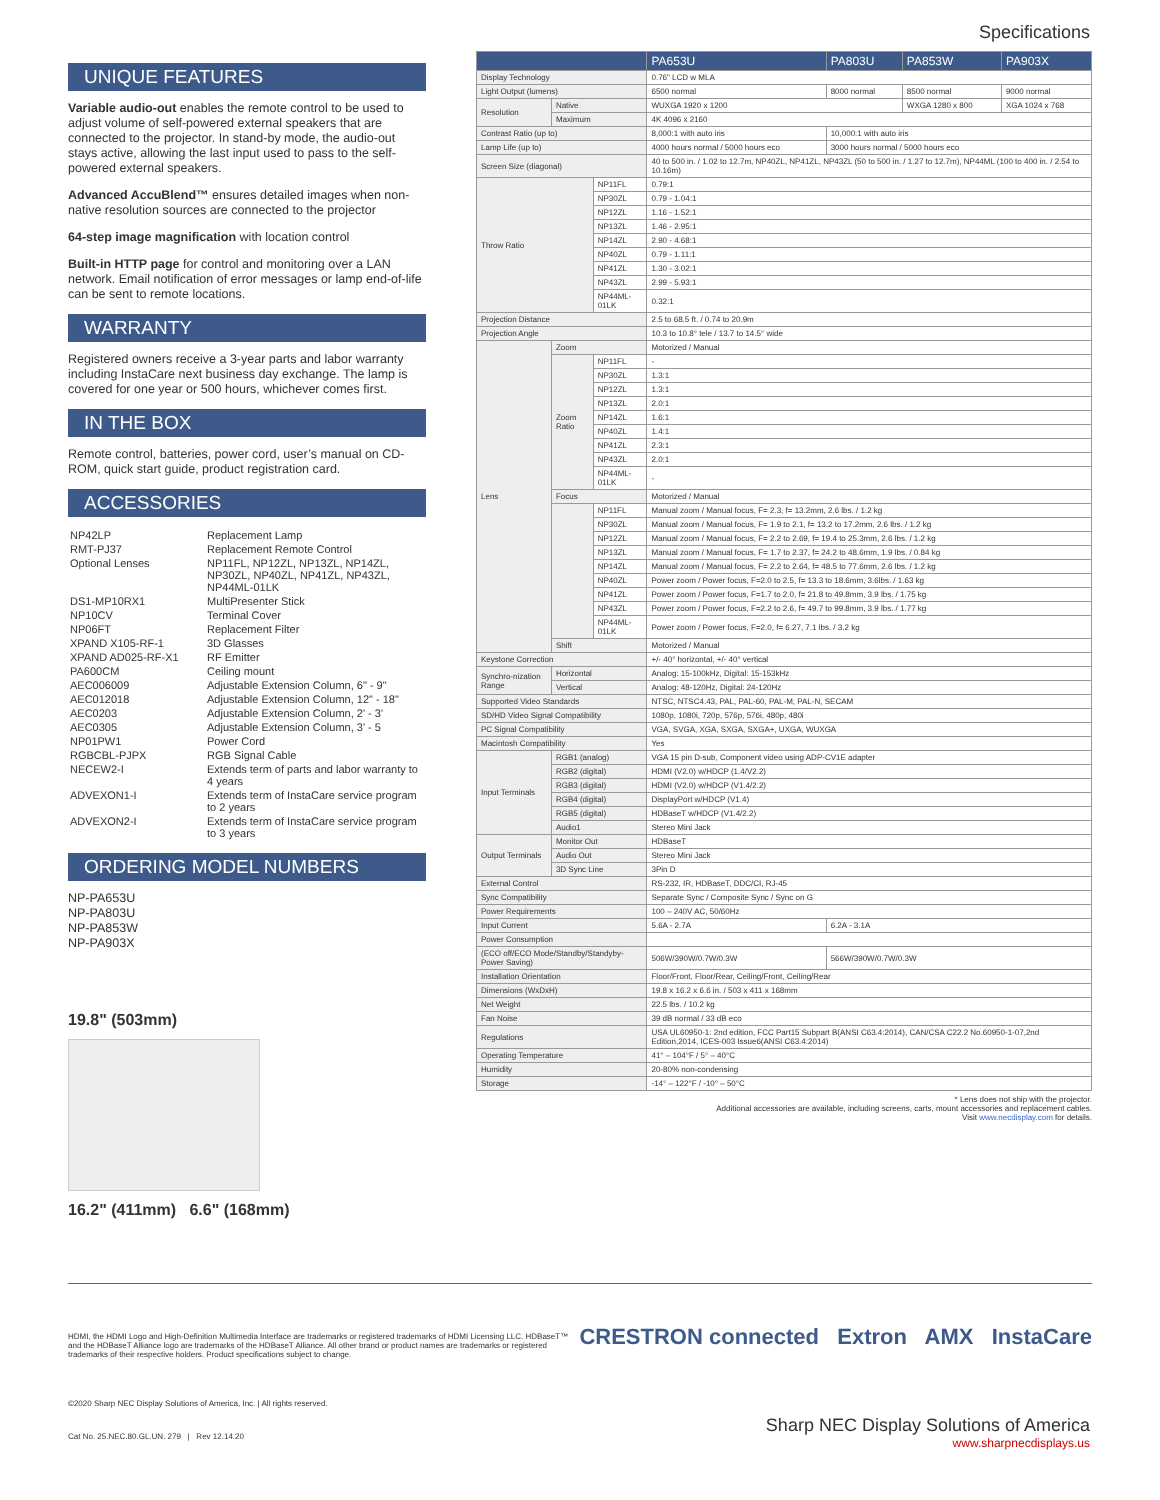Specifications
UNIQUE FEATURES
Variable audio-out enables the remote control to be used to adjust volume of self-powered external speakers that are connected to the projector. In stand-by mode, the audio-out stays active, allowing the last input used to pass to the self-powered external speakers.
Advanced AccuBlend™ ensures detailed images when non-native resolution sources are connected to the projector
64-step image magnification with location control
Built-in HTTP page for control and monitoring over a LAN network. Email notification of error messages or lamp end-of-life can be sent to remote locations.
WARRANTY
Registered owners receive a 3-year parts and labor warranty including InstaCare next business day exchange. The lamp is covered for one year or 500 hours, whichever comes first.
IN THE BOX
Remote control, batteries, power cord, user’s manual on CD-ROM, quick start guide, product registration card.
ACCESSORIES
| NP42LP | Replacement Lamp |
| RMT-PJ37 | Replacement Remote Control |
| Optional Lenses | NP11FL, NP12ZL, NP13ZL, NP14ZL, NP30ZL, NP40ZL, NP41ZL, NP43ZL, NP44ML-01LK |
| DS1-MP10RX1 | MultiPresenter Stick |
| NP10CV | Terminal Cover |
| NP06FT | Replacement Filter |
| XPAND X105-RF-1 | 3D Glasses |
| XPAND AD025-RF-X1 | RF Emitter |
| PA600CM | Ceiling mount |
| AEC006009 | Adjustable Extension Column, 6" - 9" |
| AEC012018 | Adjustable Extension Column, 12" - 18" |
| AEC0203 | Adjustable Extension Column, 2' - 3' |
| AEC0305 | Adjustable Extension Column, 3' - 5 |
| NP01PW1 | Power Cord |
| RGBCBL-PJPX | RGB Signal Cable |
| NECEW2-I | Extends term of parts and labor warranty to 4 years |
| ADVEXON1-I | Extends term of InstaCare service program to 2 years |
| ADVEXON2-I | Extends term of InstaCare service program to 3 years |
ORDERING MODEL NUMBERS
NP-PA653U
NP-PA803U
NP-PA853W
NP-PA903X
19.8" (503mm)
16.2" (411mm) 6.6" (168mm)
| | | | PA653U | PA803U | PA853W | PA903X |
| --- | --- | --- | --- | --- | --- | --- |
| Display Technology | | | 0.76" LCD w MLA | | | |
| Light Output (lumens) | | | 6500 normal | 8000 normal | 8500 normal | 9000 normal |
| Resolution | Native | | WUXGA 1920 x 1200 | | WXGA 1280 x 800 | XGA 1024 x 768 |
| | Maximum | | 4K 4096 x 2160 | | | |
| Contrast Ratio (up to) | | | 8,000:1 with auto iris | 10,000:1 with auto iris | | |
| Lamp Life (up to) | | | 4000 hours normal / 5000 hours eco | 3000 hours normal / 5000 hours eco | | |
| Screen Size (diagonal) | | | 40 to 500 in. / 1.02 to 12.7m, NP40ZL, NP41ZL, NP43ZL (50 to 500 in. / 1.27 to 12.7m), NP44ML (100 to 400 in. / 2.54 to 10.16m) | | | |
| Throw Ratio | | NP11FL | 0.79:1 | | | |
| | | NP30ZL | 0.79 - 1.04:1 | | | |
| | | NP12ZL | 1.16 - 1.52:1 | | | |
| | | NP13ZL | 1.46 - 2.95:1 | | | |
| | | NP14ZL | 2.90 - 4.68:1 | | | |
| | | NP40ZL | 0.79 - 1.11:1 | | | |
| | | NP41ZL | 1.30 - 3.02:1 | | | |
| | | NP43ZL | 2.99 - 5.93:1 | | | |
| | | NP44ML-01LK | 0.32:1 | | | |
| Projection Distance | | | 2.5 to 68.5 ft. / 0.74 to 20.9m | | | |
| Projection Angle | | | 10.3 to 10.8° tele / 13.7 to 14.5° wide | | | |
| Lens | Zoom | | Motorized / Manual | | | |
| | Zoom Ratio | NP11FL | - | | | |
| | | NP30ZL | 1.3:1 | | | |
| | | NP12ZL | 1.3:1 | | | |
| | | NP13ZL | 2.0:1 | | | |
| | | NP14ZL | 1.6:1 | | | |
| | | NP40ZL | 1.4:1 | | | |
| | | NP41ZL | 2.3:1 | | | |
| | | NP43ZL | 2.0:1 | | | |
| | | NP44ML-01LK | - | | | |
| | Focus | | Motorized / Manual | | | |
| | | NP11FL | Manual zoom / Manual focus, F= 2.3, f= 13.2mm, 2.6 lbs. / 1.2 kg | | | |
| | | NP30ZL | Manual zoom / Manual focus, F= 1.9 to 2.1, f= 13.2 to 17.2mm, 2.6 lbs. / 1.2 kg | | | |
| | | NP12ZL | Manual zoom / Manual focus, F= 2.2 to 2.69, f= 19.4 to 25.3mm, 2.6 lbs. / 1.2 kg | | | |
| | | NP13ZL | Manual zoom / Manual focus, F= 1.7 to 2.37, f= 24.2 to 48.6mm, 1.9 lbs. / 0.84 kg | | | |
| | | NP14ZL | Manual zoom / Manual focus, F= 2.2 to 2.64, f= 48.5 to 77.6mm, 2.6 lbs. / 1.2 kg | | | |
| | | NP40ZL | Power zoom / Power focus, F=2.0 to 2.5, f= 13.3 to 18.6mm, 3.6lbs. / 1.63 kg | | | |
| | | NP41ZL | Power zoom / Power focus, F=1.7 to 2.0, f= 21.8 to 49.8mm, 3.9 lbs. / 1.75 kg | | | |
| | | NP43ZL | Power zoom / Power focus, F=2.2 to 2.6, f= 49.7 to 99.8mm, 3.9 lbs. / 1.77 kg | | | |
| | | NP44ML-01LK | Power zoom / Power focus, F=2.0, f= 6.27, 7.1 lbs. / 3.2 kg | | | |
| | Shift | | Motorized / Manual | | | |
| Keystone Correction | | | +/- 40° horizontal, +/- 40° vertical | | | |
| Synchro-nization Range | Horizontal | | Analog: 15-100kHz, Digital: 15-153kHz | | | |
| | Vertical | | Analog: 48-120Hz, Digital: 24-120Hz | | | |
| Supported Video Standards | | | NTSC, NTSC4.43, PAL, PAL-60, PAL-M, PAL-N, SECAM | | | |
| SD/HD Video Signal Compatibility | | | 1080p, 1080i, 720p, 576p, 576i, 480p, 480i | | | |
| PC Signal Compatibility | | | VGA, SVGA, XGA, SXGA, SXGA+, UXGA, WUXGA | | | |
| Macintosh Compatibility | | | Yes | | | |
| Input Terminals | RGB1 (analog) | | VGA 15 pin D-sub, Component video using ADP-CV1E adapter | | | |
| | RGB2 (digital) | | HDMI (V2.0) w/HDCP (1.4/V2.2) | | | |
| | RGB3 (digital) | | HDMI (V2.0) w/HDCP (V1.4/2.2) | | | |
| | RGB4 (digital) | | DisplayPort w/HDCP (V1.4) | | | |
| | RGB5 (digital) | | HDBaseT w/HDCP (V1.4/2.2) | | | |
| | Audio1 | | Stereo Mini Jack | | | |
| Output Terminals | Monitor Out | | HDBaseT | | | |
| | Audio Out | | Stereo Mini Jack | | | |
| | 3D Sync Line | | 3Pin D | | | |
| External Control | | | RS-232, IR, HDBaseT, DDC/CI, RJ-45 | | | |
| Sync Compatibility | | | Separate Sync / Composite Sync / Sync on G | | | |
| Power Requirements | | | 100 – 240V AC, 50/60Hz | | | |
| Input Current | | | 5.6A - 2.7A | 6.2A - 3.1A | | |
| Power Consumption | | | | | | |
| (ECO off/ECO Mode/Standby/Standyby-Power Saving) | | | 506W/390W/0.7W/0.3W | 566W/390W/0.7W/0.3W | | |
| Installation Orientation | | | Floor/Front, Floor/Rear, Ceiling/Front, Ceiling/Rear | | | |
| Dimensions (WxDxH) | | | 19.8 x 16.2 x 6.6 in. / 503 x 411 x 168mm | | | |
| Net Weight | | | 22.5 lbs. / 10.2 kg | | | |
| Fan Noise | | | 39 dB normal / 33 dB eco | | | |
| Regulations | | | USA UL60950-1: 2nd edition, FCC Part15 Subpart B(ANSI C63.4:2014), CAN/CSA C22.2 No.60950-1-07,2nd Edition,2014, ICES-003 Issue6(ANSI C63.4:2014) | | | |
| Operating Temperature | | | 41° – 104°F / 5° – 40°C | | | |
| Humidity | | | 20-80% non-condensing | | | |
| Storage | | | -14° – 122°F / -10° – 50°C | | | |
* Lens does not ship with the projector.
Additional accessories are available, including screens, carts, mount accessories and replacement cables.
Visit www.necdisplay.com for details.
CRESTRON connected Extron AMX InstaCare
HDMI, the HDMI Logo and High-Definition Multimedia Interface are trademarks or registered trademarks of HDMI Licensing LLC. HDBaseT™ and the HDBaseT Alliance logo are trademarks of the HDBaseT Alliance. All other brand or product names are trademarks or registered trademarks of their respective holders. Product specifications subject to change.
©2020 Sharp NEC Display Solutions of America, Inc. | All rights reserved.
Cat No. 25.NEC.80.GL.UN. 279 | Rev 12.14.20
Sharp NEC Display Solutions of America
www.sharpnecdisplays.us